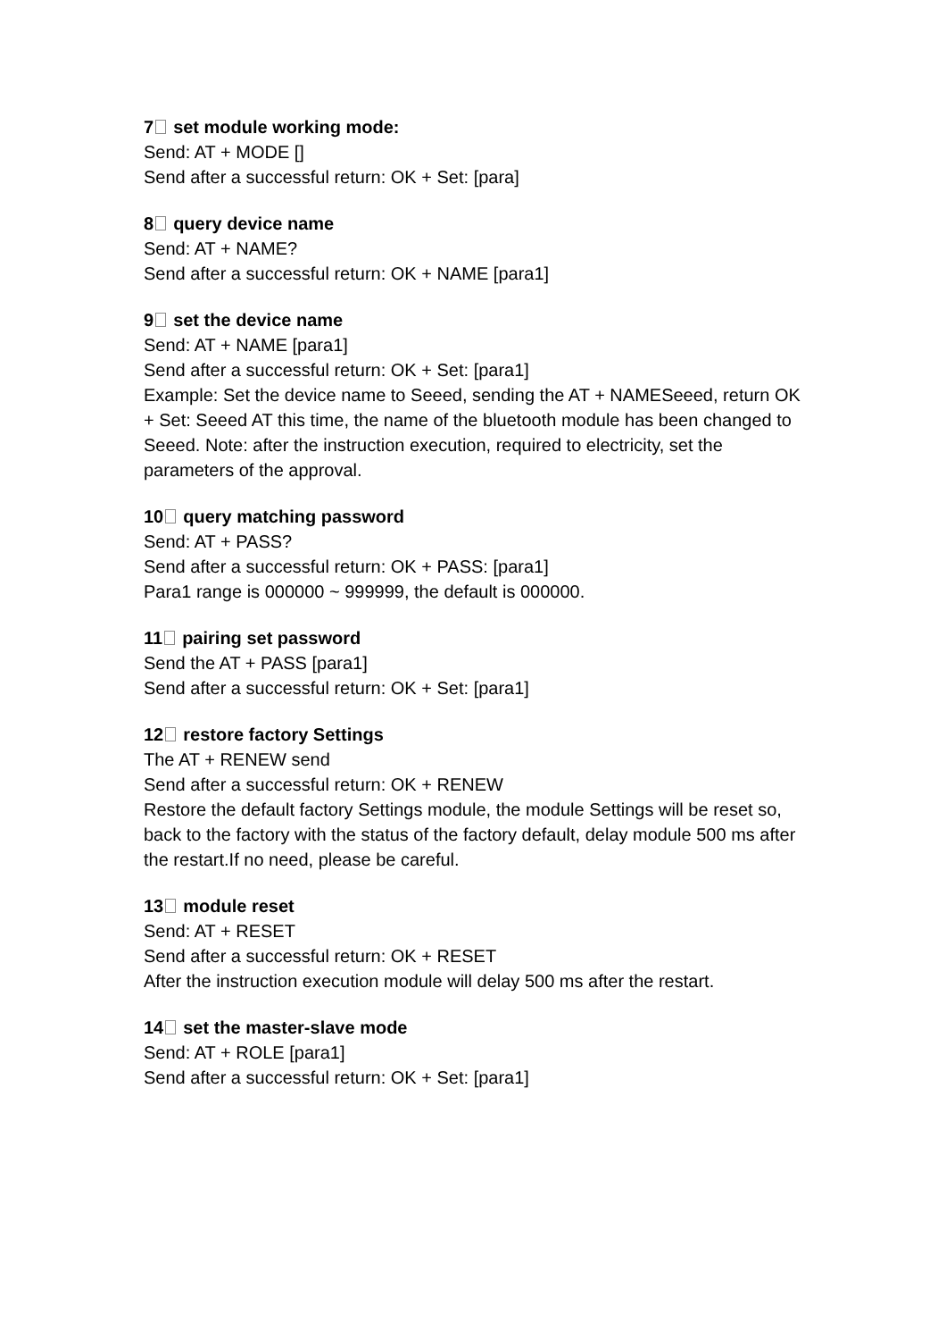7 set module working mode:
Send: AT + MODE []
Send after a successful return: OK + Set: [para]
8 query device name
Send: AT + NAME?
Send after a successful return: OK + NAME [para1]
9 set the device name
Send: AT + NAME [para1]
Send after a successful return: OK + Set: [para1]
Example: Set the device name to Seeed, sending the AT + NAMESeeed, return OK + Set: Seeed AT this time, the name of the bluetooth module has been changed to Seeed. Note: after the instruction execution, required to electricity, set the parameters of the approval.
10 query matching password
Send: AT + PASS?
Send after a successful return: OK + PASS: [para1]
Para1 range is 000000 ~ 999999, the default is 000000.
11 pairing set password
Send the AT + PASS [para1]
Send after a successful return: OK + Set: [para1]
12 restore factory Settings
The AT + RENEW send
Send after a successful return: OK + RENEW
Restore the default factory Settings module, the module Settings will be reset so, back to the factory with the status of the factory default, delay module 500 ms after the restart.If no need, please be careful.
13 module reset
Send: AT + RESET
Send after a successful return: OK + RESET
After the instruction execution module will delay 500 ms after the restart.
14 set the master-slave mode
Send: AT + ROLE [para1]
Send after a successful return: OK + Set: [para1]